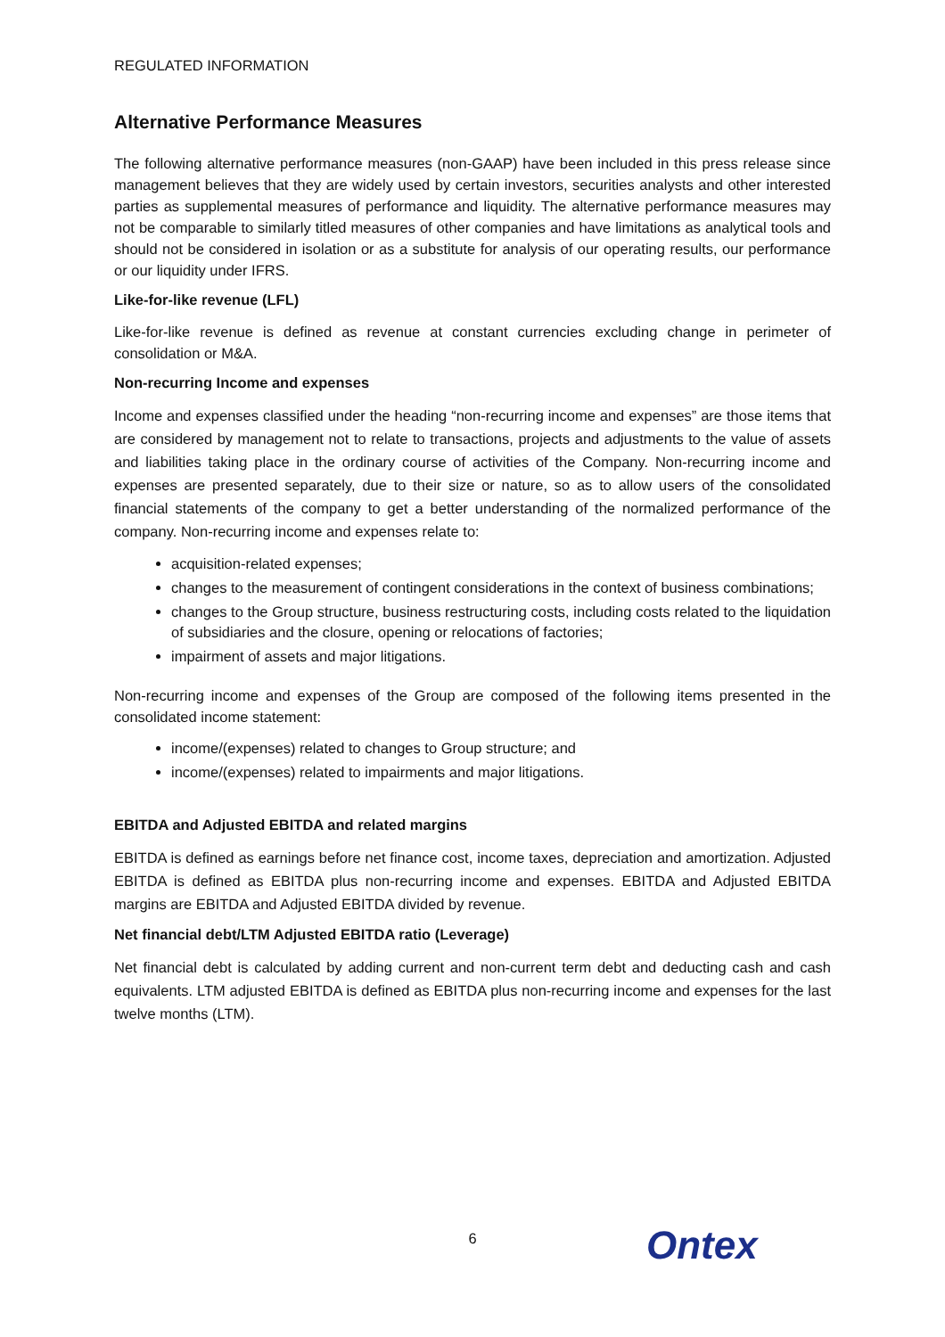REGULATED INFORMATION
Alternative Performance Measures
The following alternative performance measures (non-GAAP) have been included in this press release since management believes that they are widely used by certain investors, securities analysts and other interested parties as supplemental measures of performance and liquidity. The alternative performance measures may not be comparable to similarly titled measures of other companies and have limitations as analytical tools and should not be considered in isolation or as a substitute for analysis of our operating results, our performance or our liquidity under IFRS.
Like-for-like revenue (LFL)
Like-for-like revenue is defined as revenue at constant currencies excluding change in perimeter of consolidation or M&A.
Non-recurring Income and expenses
Income and expenses classified under the heading “non-recurring income and expenses” are those items that are considered by management not to relate to transactions, projects and adjustments to the value of assets and liabilities taking place in the ordinary course of activities of the Company. Non-recurring income and expenses are presented separately, due to their size or nature, so as to allow users of the consolidated financial statements of the company to get a better understanding of the normalized performance of the company. Non-recurring income and expenses relate to:
acquisition-related expenses;
changes to the measurement of contingent considerations in the context of business combinations;
changes to the Group structure, business restructuring costs, including costs related to the liquidation of subsidiaries and the closure, opening or relocations of factories;
impairment of assets and major litigations.
Non-recurring income and expenses of the Group are composed of the following items presented in the consolidated income statement:
income/(expenses) related to changes to Group structure; and
income/(expenses) related to impairments and major litigations.
EBITDA and Adjusted EBITDA and related margins
EBITDA is defined as earnings before net finance cost, income taxes, depreciation and amortization. Adjusted EBITDA is defined as EBITDA plus non-recurring income and expenses. EBITDA and Adjusted EBITDA margins are EBITDA and Adjusted EBITDA divided by revenue.
Net financial debt/LTM Adjusted EBITDA ratio (Leverage)
Net financial debt is calculated by adding current and non-current term debt and deducting cash and cash equivalents. LTM adjusted EBITDA is defined as EBITDA plus non-recurring income and expenses for the last twelve months (LTM).
6
Ontex